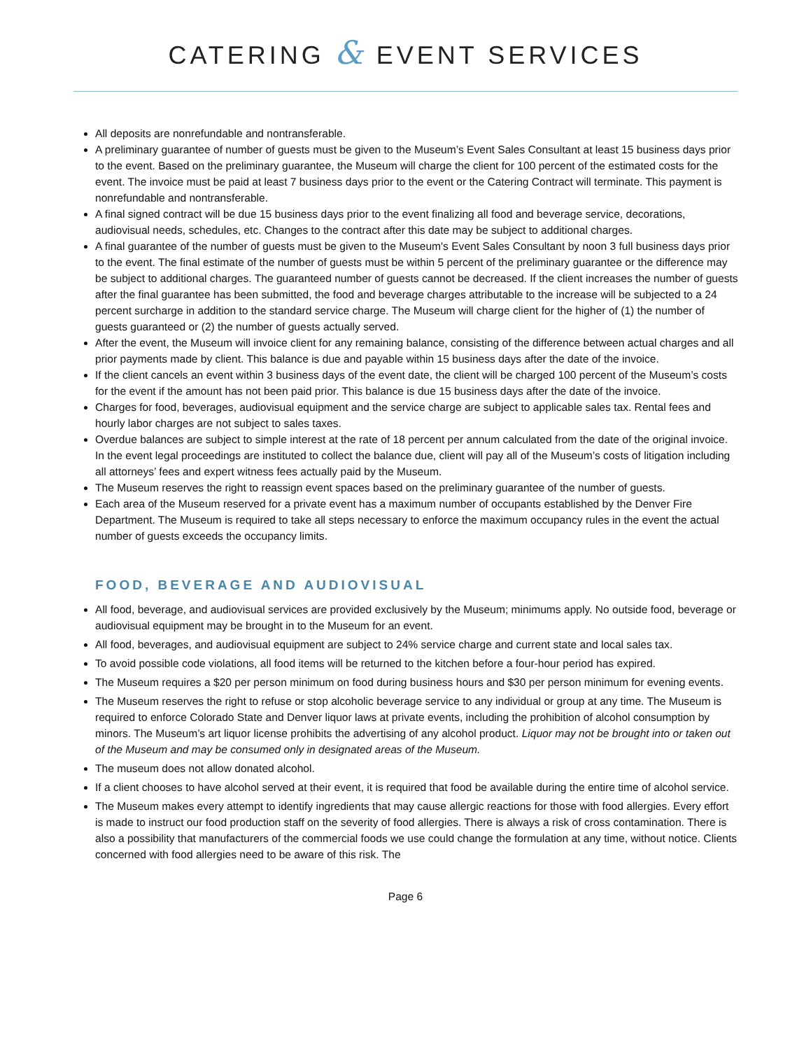CATERING & EVENT SERVICES
All deposits are nonrefundable and nontransferable.
A preliminary guarantee of number of guests must be given to the Museum’s Event Sales Consultant at least 15 business days prior to the event. Based on the preliminary guarantee, the Museum will charge the client for 100 percent of the estimated costs for the event. The invoice must be paid at least 7 business days prior to the event or the Catering Contract will terminate. This payment is nonrefundable and nontransferable.
A final signed contract will be due 15 business days prior to the event finalizing all food and beverage service, decorations, audiovisual needs, schedules, etc. Changes to the contract after this date may be subject to additional charges.
A final guarantee of the number of guests must be given to the Museum's Event Sales Consultant by noon 3 full business days prior to the event. The final estimate of the number of guests must be within 5 percent of the preliminary guarantee or the difference may be subject to additional charges. The guaranteed number of guests cannot be decreased. If the client increases the number of guests after the final guarantee has been submitted, the food and beverage charges attributable to the increase will be subjected to a 24 percent surcharge in addition to the standard service charge. The Museum will charge client for the higher of (1) the number of guests guaranteed or (2) the number of guests actually served.
After the event, the Museum will invoice client for any remaining balance, consisting of the difference between actual charges and all prior payments made by client. This balance is due and payable within 15 business days after the date of the invoice.
If the client cancels an event within 3 business days of the event date, the client will be charged 100 percent of the Museum’s costs for the event if the amount has not been paid prior. This balance is due 15 business days after the date of the invoice.
Charges for food, beverages, audiovisual equipment and the service charge are subject to applicable sales tax. Rental fees and hourly labor charges are not subject to sales taxes.
Overdue balances are subject to simple interest at the rate of 18 percent per annum calculated from the date of the original invoice. In the event legal proceedings are instituted to collect the balance due, client will pay all of the Museum’s costs of litigation including all attorneys’ fees and expert witness fees actually paid by the Museum.
The Museum reserves the right to reassign event spaces based on the preliminary guarantee of the number of guests.
Each area of the Museum reserved for a private event has a maximum number of occupants established by the Denver Fire Department. The Museum is required to take all steps necessary to enforce the maximum occupancy rules in the event the actual number of guests exceeds the occupancy limits.
FOOD, BEVERAGE AND AUDIOVISUAL
All food, beverage, and audiovisual services are provided exclusively by the Museum; minimums apply. No outside food, beverage or audiovisual equipment may be brought in to the Museum for an event.
All food, beverages, and audiovisual equipment are subject to 24% service charge and current state and local sales tax.
To avoid possible code violations, all food items will be returned to the kitchen before a four-hour period has expired.
The Museum requires a $20 per person minimum on food during business hours and $30 per person minimum for evening events.
The Museum reserves the right to refuse or stop alcoholic beverage service to any individual or group at any time. The Museum is required to enforce Colorado State and Denver liquor laws at private events, including the prohibition of alcohol consumption by minors. The Museum’s art liquor license prohibits the advertising of any alcohol product. Liquor may not be brought into or taken out of the Museum and may be consumed only in designated areas of the Museum.
The museum does not allow donated alcohol.
If a client chooses to have alcohol served at their event, it is required that food be available during the entire time of alcohol service.
The Museum makes every attempt to identify ingredients that may cause allergic reactions for those with food allergies. Every effort is made to instruct our food production staff on the severity of food allergies. There is always a risk of cross contamination. There is also a possibility that manufacturers of the commercial foods we use could change the formulation at any time, without notice. Clients concerned with food allergies need to be aware of this risk. The
Page 6